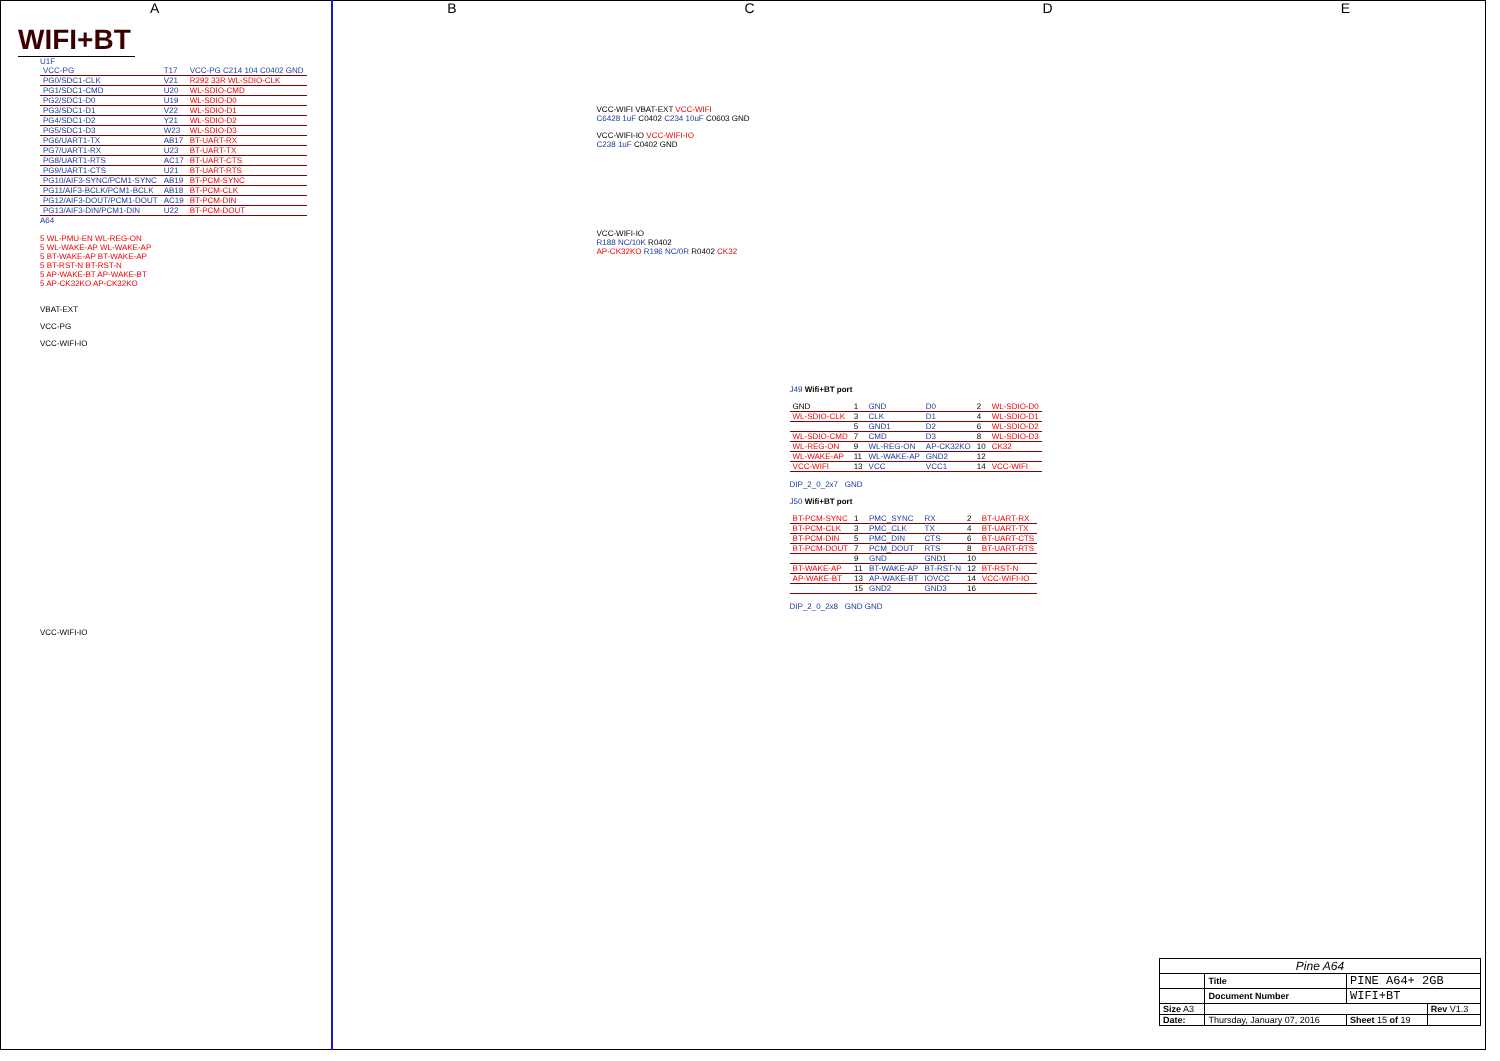ABCDE
WIFI+BT
U1F
| VCC-PG | T17 | VCC-PG C214 104 C0402 GND |
| PG0/SDC1-CLK | V21 | R292 33R WL-SDIO-CLK |
| PG1/SDC1-CMD | U20 | WL-SDIO-CMD |
| PG2/SDC1-D0 | U19 | WL-SDIO-D0 |
| PG3/SDC1-D1 | V22 | WL-SDIO-D1 |
| PG4/SDC1-D2 | Y21 | WL-SDIO-D2 |
| PG5/SDC1-D3 | W23 | WL-SDIO-D3 |
| PG6/UART1-TX | AB17 | BT-UART-RX |
| PG7/UART1-RX | U23 | BT-UART-TX |
| PG8/UART1-RTS | AC17 | BT-UART-CTS |
| PG9/UART1-CTS | U21 | BT-UART-RTS |
| PG10/AIF3-SYNC/PCM1-SYNC | AB19 | BT-PCM-SYNC |
| PG11/AIF3-BCLK/PCM1-BCLK | AB18 | BT-PCM-CLK |
| PG12/AIF3-DOUT/PCM1-DOUT | AC19 | BT-PCM-DIN |
| PG13/AIF3-DIN/PCM1-DIN | U22 | BT-PCM-DOUT |
A64
5 WL-PMU-EN WL-REG-ON
5 WL-WAKE-AP WL-WAKE-AP
5 BT-WAKE-AP BT-WAKE-AP
5 BT-RST-N BT-RST-N
5 AP-WAKE-BT AP-WAKE-BT
5 AP-CK32KO AP-CK32KO
VBAT-EXT
VCC-PG
VCC-WIFI-IO
VCC-WIFI-IO
VCC-WIFI VBAT-EXT VCC-WIFI
C6428 1uF C0402 C234 10uF C0603 GND
VCC-WIFI-IO VCC-WIFI-IO
C238 1uF C0402 GND
VCC-WIFI-IO
R188 NC/10K R0402
AP-CK32KO R196 NC/0R R0402 CK32
J49 Wifi+BT port
| GND | 1 | GND | D0 | 2 | WL-SDIO-D0 |
| WL-SDIO-CLK | 3 | CLK | D1 | 4 | WL-SDIO-D1 |
| | 5 | GND1 | D2 | 6 | WL-SDIO-D2 |
| WL-SDIO-CMD | 7 | CMD | D3 | 8 | WL-SDIO-D3 |
| WL-REG-ON | 9 | WL-REG-ON | AP-CK32KO | 10 | CK32 |
| WL-WAKE-AP | 11 | WL-WAKE-AP | GND2 | 12 | |
| VCC-WIFI | 13 | VCC | VCC1 | 14 | VCC-WIFI |
DIP_2_0_2x7 GND
J50 Wifi+BT port
| BT-PCM-SYNC | 1 | PMC_SYNC | RX | 2 | BT-UART-RX |
| BT-PCM-CLK | 3 | PMC_CLK | TX | 4 | BT-UART-TX |
| BT-PCM-DIN | 5 | PMC_DIN | CTS | 6 | BT-UART-CTS |
| BT-PCM-DOUT | 7 | PCM_DOUT | RTS | 8 | BT-UART-RTS |
| | 9 | GND | GND1 | 10 | |
| BT-WAKE-AP | 11 | BT-WAKE-AP | BT-RST-N | 12 | BT-RST-N |
| AP-WAKE-BT | 13 | AP-WAKE-BT | IOVCC | 14 | VCC-WIFI-IO |
| | 15 | GND2 | GND3 | 16 | |
DIP_2_0_2x8 GND GND
| Pine A64 | | | |
| | Title | PINE A64+ 2GB | |
| | Document Number | WIFI+BT | |
| Size A3 | | | Rev V1.3 |
| Date: | Thursday, January 07, 2016 | Sheet 15 of 19 | |